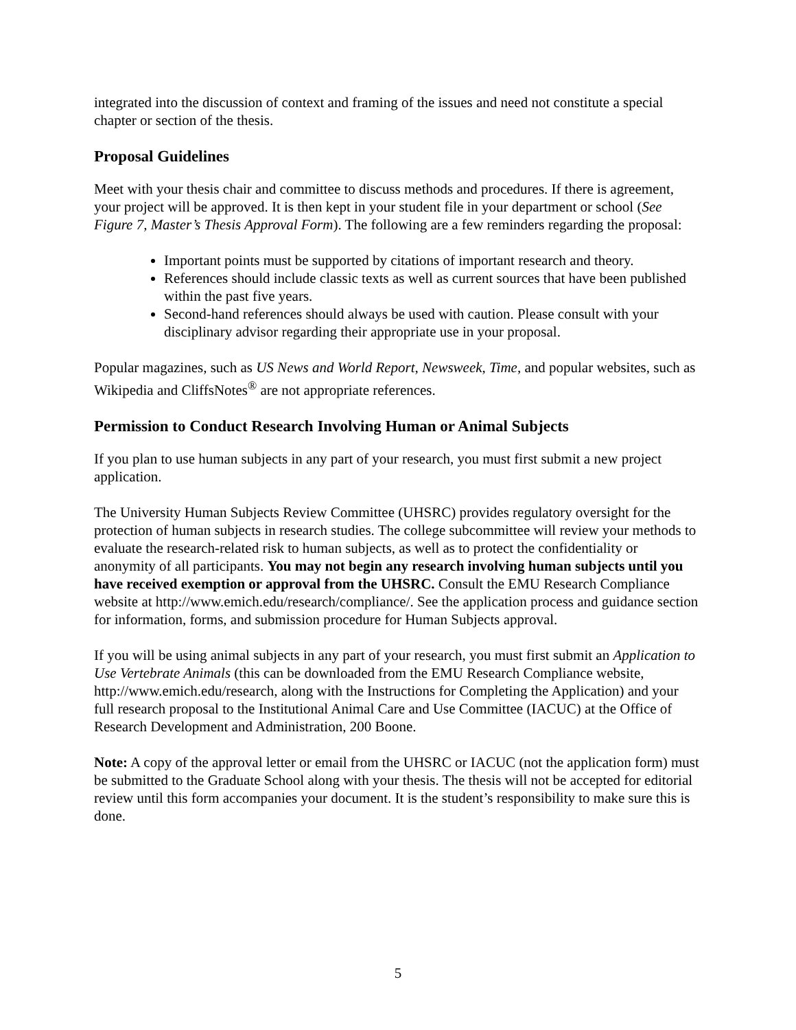integrated into the discussion of context and framing of the issues and need not constitute a special chapter or section of the thesis.
Proposal Guidelines
Meet with your thesis chair and committee to discuss methods and procedures. If there is agreement, your project will be approved. It is then kept in your student file in your department or school (See Figure 7, Master’s Thesis Approval Form). The following are a few reminders regarding the proposal:
Important points must be supported by citations of important research and theory.
References should include classic texts as well as current sources that have been published within the past five years.
Second-hand references should always be used with caution. Please consult with your disciplinary advisor regarding their appropriate use in your proposal.
Popular magazines, such as US News and World Report, Newsweek, Time, and popular websites, such as Wikipedia and CliffsNotes<sup>®</sup> are not appropriate references.
Permission to Conduct Research Involving Human or Animal Subjects
If you plan to use human subjects in any part of your research, you must first submit a new project application.
The University Human Subjects Review Committee (UHSRC) provides regulatory oversight for the protection of human subjects in research studies. The college subcommittee will review your methods to evaluate the research-related risk to human subjects, as well as to protect the confidentiality or anonymity of all participants. You may not begin any research involving human subjects until you have received exemption or approval from the UHSRC. Consult the EMU Research Compliance website at http://www.emich.edu/research/compliance/. See the application process and guidance section for information, forms, and submission procedure for Human Subjects approval.
If you will be using animal subjects in any part of your research, you must first submit an Application to Use Vertebrate Animals (this can be downloaded from the EMU Research Compliance website, http://www.emich.edu/research, along with the Instructions for Completing the Application) and your full research proposal to the Institutional Animal Care and Use Committee (IACUC) at the Office of Research Development and Administration, 200 Boone.
Note: A copy of the approval letter or email from the UHSRC or IACUC (not the application form) must be submitted to the Graduate School along with your thesis. The thesis will not be accepted for editorial review until this form accompanies your document. It is the student’s responsibility to make sure this is done.
5